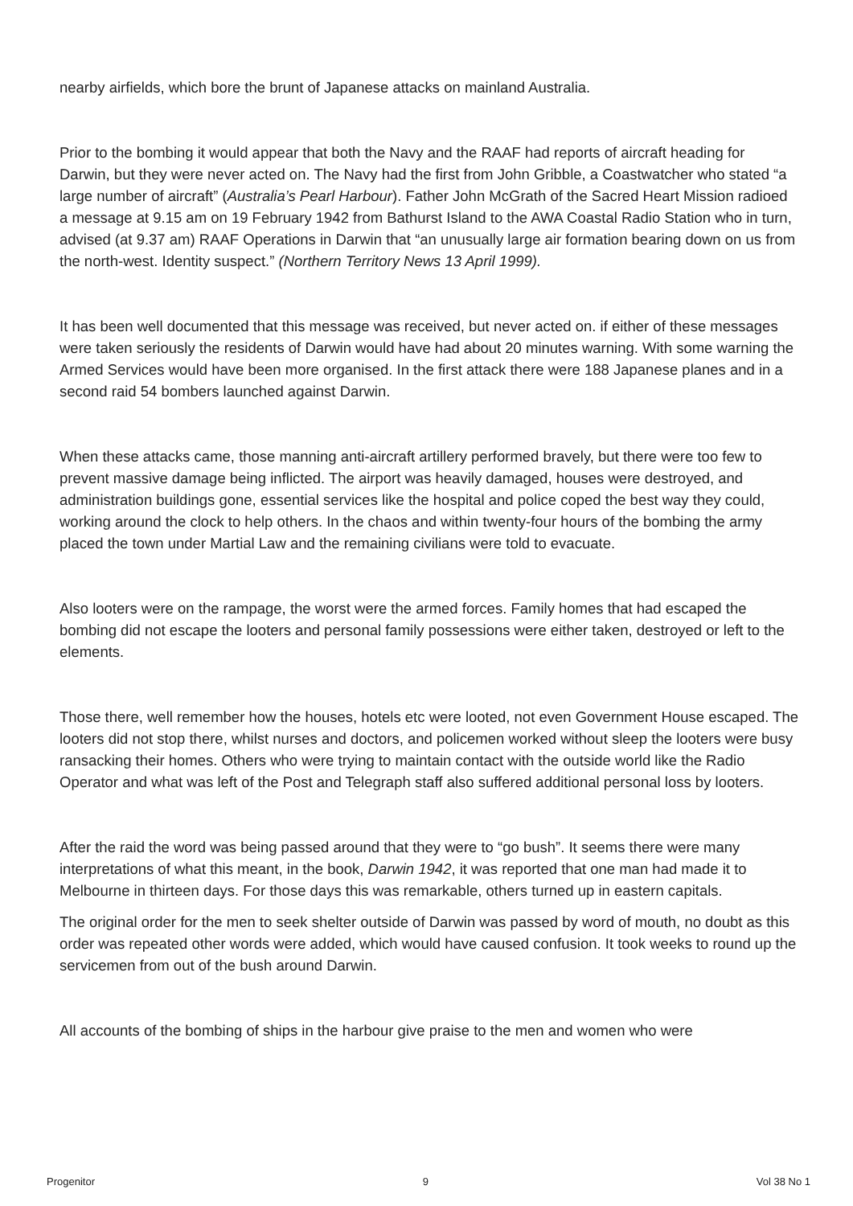nearby airfields, which bore the brunt of Japanese attacks on mainland Australia.
Prior to the bombing it would appear that both the Navy and the RAAF had reports of aircraft heading for Darwin, but they were never acted on. The Navy had the first from John Gribble, a Coastwatcher who stated “a large number of aircraft” (Australia’s Pearl Harbour). Father John McGrath of the Sacred Heart Mission radioed a message at 9.15 am on 19 February 1942 from Bathurst Island to the AWA Coastal Radio Station who in turn, advised (at 9.37 am) RAAF Operations in Darwin that “an unusually large air formation bearing down on us from the north-west. Identity suspect.” (Northern Territory News 13 April 1999).
It has been well documented that this message was received, but never acted on. if either of these messages were taken seriously the residents of Darwin would have had about 20 minutes warning. With some warning the Armed Services would have been more organised. In the first attack there were 188 Japanese planes and in a second raid 54 bombers launched against Darwin.
When these attacks came, those manning anti-aircraft artillery performed bravely, but there were too few to prevent massive damage being inflicted. The airport was heavily damaged, houses were destroyed, and administration buildings gone, essential services like the hospital and police coped the best way they could, working around the clock to help others. In the chaos and within twenty-four hours of the bombing the army placed the town under Martial Law and the remaining civilians were told to evacuate.
Also looters were on the rampage, the worst were the armed forces. Family homes that had escaped the bombing did not escape the looters and personal family possessions were either taken, destroyed or left to the elements.
Those there, well remember how the houses, hotels etc were looted, not even Government House escaped. The looters did not stop there, whilst nurses and doctors, and policemen worked without sleep the looters were busy ransacking their homes. Others who were trying to maintain contact with the outside world like the Radio Operator and what was left of the Post and Telegraph staff also suffered additional personal loss by looters.
After the raid the word was being passed around that they were to “go bush”. It seems there were many interpretations of what this meant, in the book, Darwin 1942, it was reported that one man had made it to Melbourne in thirteen days. For those days this was remarkable, others turned up in eastern capitals.
The original order for the men to seek shelter outside of Darwin was passed by word of mouth, no doubt as this order was repeated other words were added, which would have caused confusion. It took weeks to round up the servicemen from out of the bush around Darwin.
All accounts of the bombing of ships in the harbour give praise to the men and women who were
Progenitor 9 Vol 38 No 1